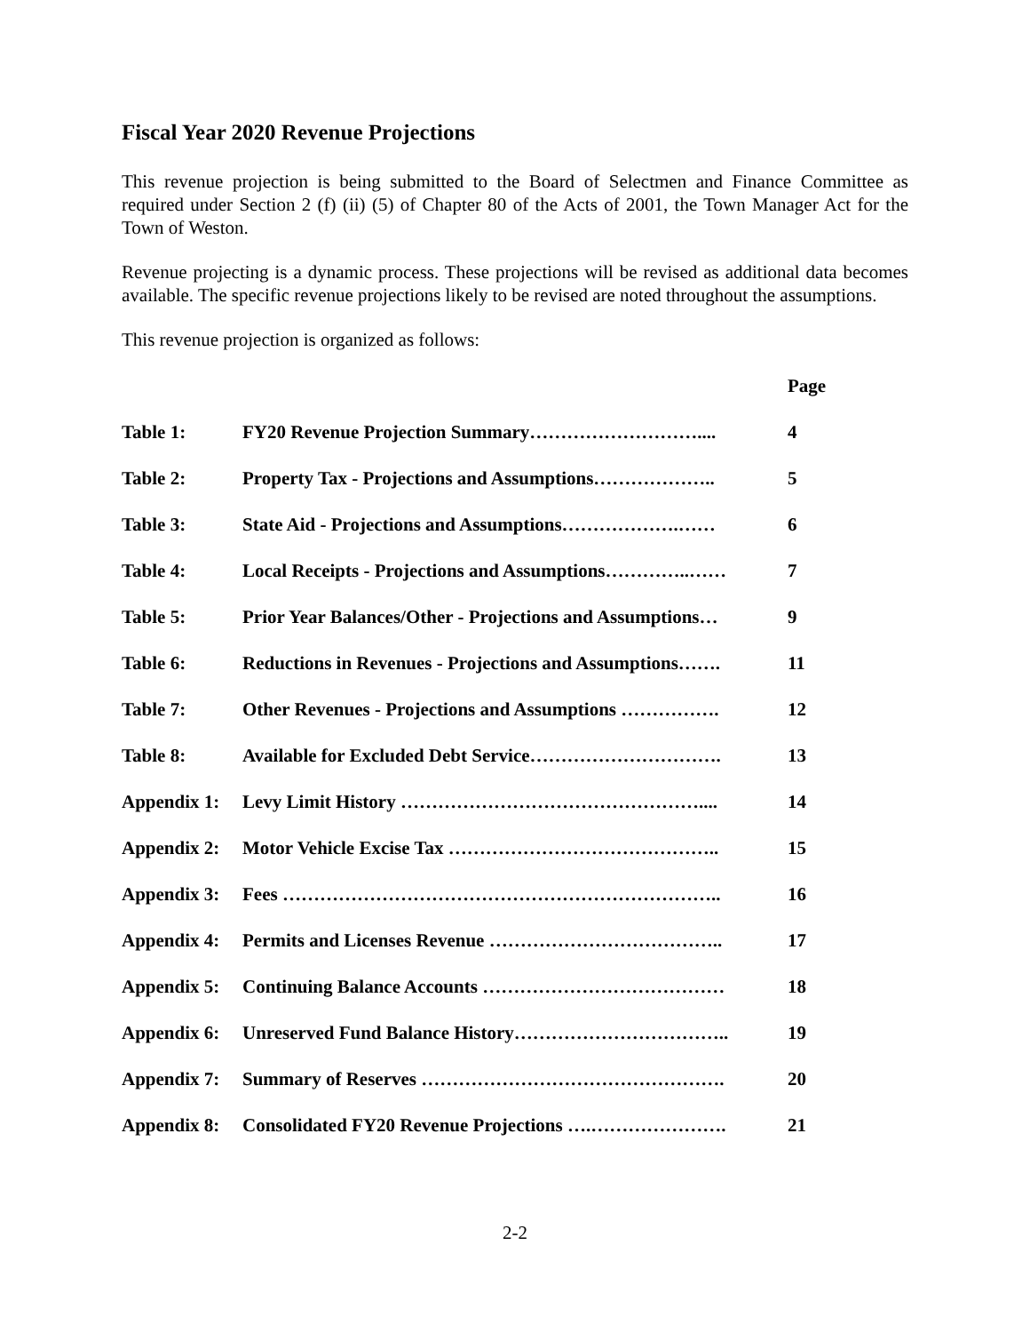Fiscal Year 2020 Revenue Projections
This revenue projection is being submitted to the Board of Selectmen and Finance Committee as required under Section 2 (f) (ii) (5) of Chapter 80 of the Acts of 2001, the Town Manager Act for the Town of Weston.
Revenue projecting is a dynamic process. These projections will be revised as additional data becomes available. The specific revenue projections likely to be revised are noted throughout the assumptions.
This revenue projection is organized as follows:
| | | Page |
| --- | --- | --- |
| Table 1: | FY20 Revenue Projection Summary……………………….... | 4 |
| Table 2: | Property Tax - Projections and Assumptions……………….. | 5 |
| Table 3: | State Aid - Projections and Assumptions……………….…… | 6 |
| Table 4: | Local Receipts - Projections and Assumptions…………..…… | 7 |
| Table 5: | Prior Year Balances/Other - Projections and Assumptions… | 9 |
| Table 6: | Reductions in Revenues - Projections and Assumptions……. | 11 |
| Table 7: | Other Revenues - Projections and Assumptions ……………. | 12 |
| Table 8: | Available for Excluded Debt Service…………………………. | 13 |
| Appendix 1: | Levy Limit History ………………………………………….... | 14 |
| Appendix 2: | Motor Vehicle Excise Tax …………………………………….. | 15 |
| Appendix 3: | Fees …………………………………………………………….. | 16 |
| Appendix 4: | Permits and Licenses Revenue ……………………………….. | 17 |
| Appendix 5: | Continuing Balance Accounts ………………………………… | 18 |
| Appendix 6: | Unreserved Fund Balance History…………………………….. | 19 |
| Appendix 7: | Summary of Reserves …………………………………………. | 20 |
| Appendix 8: | Consolidated FY20 Revenue Projections ….…………………. | 21 |
2-2